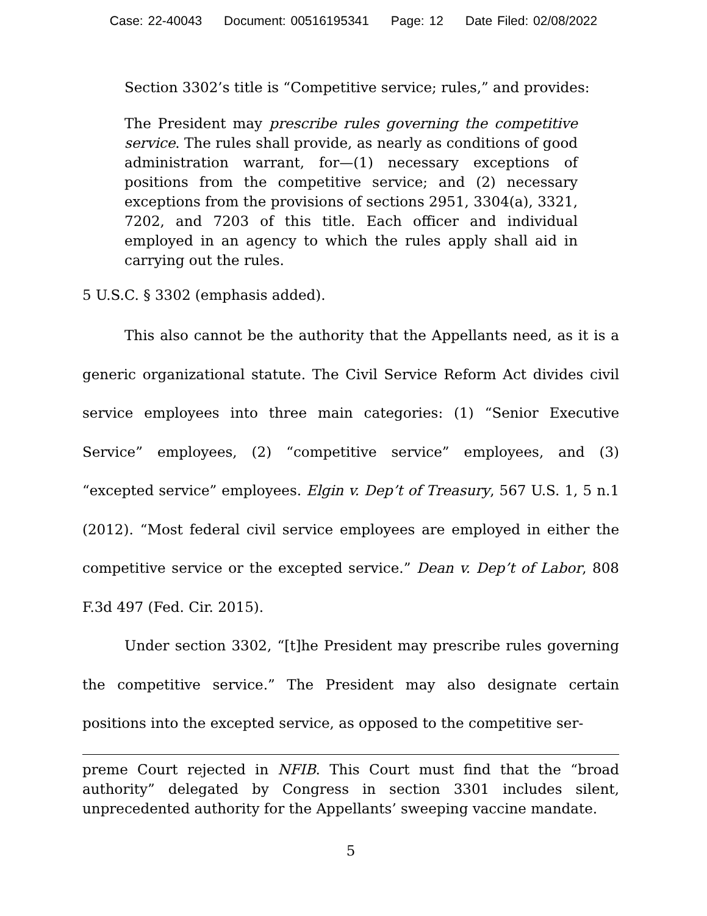Case: 22-40043 Document: 00516195341 Page: 12 Date Filed: 02/08/2022
Section 3302’s title is “Competitive service; rules,” and provides:
The President may prescribe rules governing the competitive service. The rules shall provide, as nearly as conditions of good administration warrant, for—(1) necessary exceptions of positions from the competitive service; and (2) necessary exceptions from the provisions of sections 2951, 3304(a), 3321, 7202, and 7203 of this title. Each officer and individual employed in an agency to which the rules apply shall aid in carrying out the rules.
5 U.S.C. § 3302 (emphasis added).
This also cannot be the authority that the Appellants need, as it is a generic organizational statute. The Civil Service Reform Act divides civil service employees into three main categories: (1) “Senior Executive Service” employees, (2) “competitive service” employees, and (3) “excepted service” employees. Elgin v. Dep’t of Treasury, 567 U.S. 1, 5 n.1 (2012). “Most federal civil service employees are employed in either the competitive service or the excepted service.” Dean v. Dep’t of Labor, 808 F.3d 497 (Fed. Cir. 2015).
Under section 3302, “[t]he President may prescribe rules governing the competitive service.” The President may also designate certain positions into the excepted service, as opposed to the competitive ser-
preme Court rejected in NFIB. This Court must find that the “broad authority” delegated by Congress in section 3301 includes silent, unprecedented authority for the Appellants’ sweeping vaccine mandate.
5